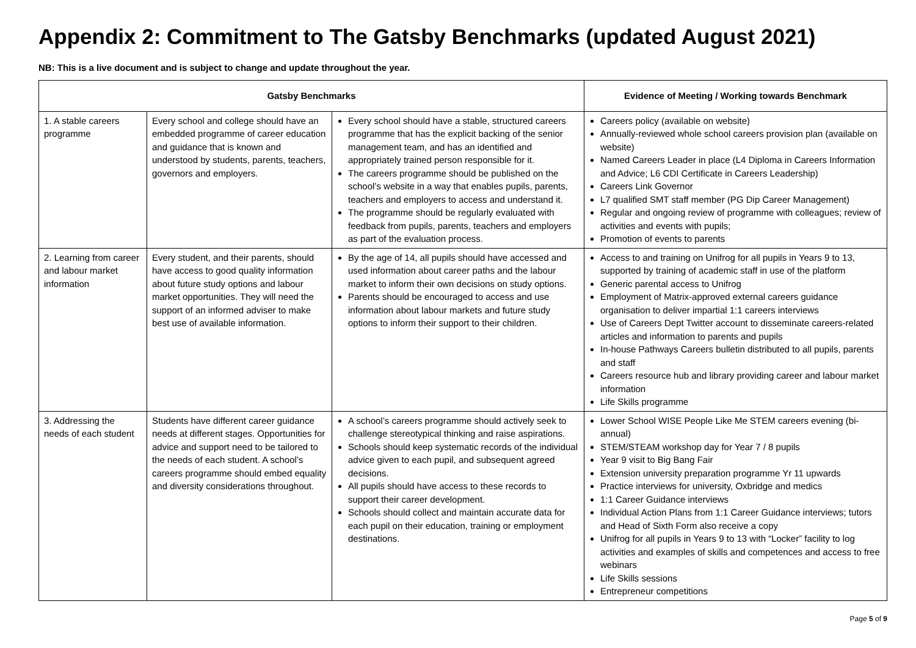Appendix 2: Commitment to The Gatsby Benchmarks (updated August 2021)
NB: This is a live document and is subject to change and update throughout the year.
| Gatsby Benchmarks | | | Evidence of Meeting / Working towards Benchmark |
| --- | --- | --- | --- |
| 1. A stable careers programme | Every school and college should have an embedded programme of career education and guidance that is known and understood by students, parents, teachers, governors and employers. | Every school should have a stable, structured careers programme that has the explicit backing of the senior management team, and has an identified and appropriately trained person responsible for it. The careers programme should be published on the school’s website in a way that enables pupils, parents, teachers and employers to access and understand it. The programme should be regularly evaluated with feedback from pupils, parents, teachers and employers as part of the evaluation process. | Careers policy (available on website) Annually-reviewed whole school careers provision plan (available on website) Named Careers Leader in place (L4 Diploma in Careers Information and Advice; L6 CDI Certificate in Careers Leadership) Careers Link Governor L7 qualified SMT staff member (PG Dip Career Management) Regular and ongoing review of programme with colleagues; review of activities and events with pupils; Promotion of events to parents |
| 2. Learning from career and labour market information | Every student, and their parents, should have access to good quality information about future study options and labour market opportunities. They will need the support of an informed adviser to make best use of available information. | By the age of 14, all pupils should have accessed and used information about career paths and the labour market to inform their own decisions on study options. Parents should be encouraged to access and use information about labour markets and future study options to inform their support to their children. | Access to and training on Unifrog for all pupils in Years 9 to 13, supported by training of academic staff in use of the platform Generic parental access to Unifrog Employment of Matrix-approved external careers guidance organisation to deliver impartial 1:1 careers interviews Use of Careers Dept Twitter account to disseminate careers-related articles and information to parents and pupils In-house Pathways Careers bulletin distributed to all pupils, parents and staff Careers resource hub and library providing career and labour market information Life Skills programme |
| 3. Addressing the needs of each student | Students have different career guidance needs at different stages. Opportunities for advice and support need to be tailored to the needs of each student. A school’s careers programme should embed equality and diversity considerations throughout. | A school’s careers programme should actively seek to challenge stereotypical thinking and raise aspirations. Schools should keep systematic records of the individual advice given to each pupil, and subsequent agreed decisions. All pupils should have access to these records to support their career development. Schools should collect and maintain accurate data for each pupil on their education, training or employment destinations. | Lower School WISE People Like Me STEM careers evening (bi-annual) STEM/STEAM workshop day for Year 7 / 8 pupils Year 9 visit to Big Bang Fair Extension university preparation programme Yr 11 upwards Practice interviews for university, Oxbridge and medics 1:1 Career Guidance interviews Individual Action Plans from 1:1 Career Guidance interviews; tutors and Head of Sixth Form also receive a copy Unifrog for all pupils in Years 9 to 13 with “Locker” facility to log activities and examples of skills and competences and access to free webinars Life Skills sessions Entrepreneur competitions |
Page 5 of 9